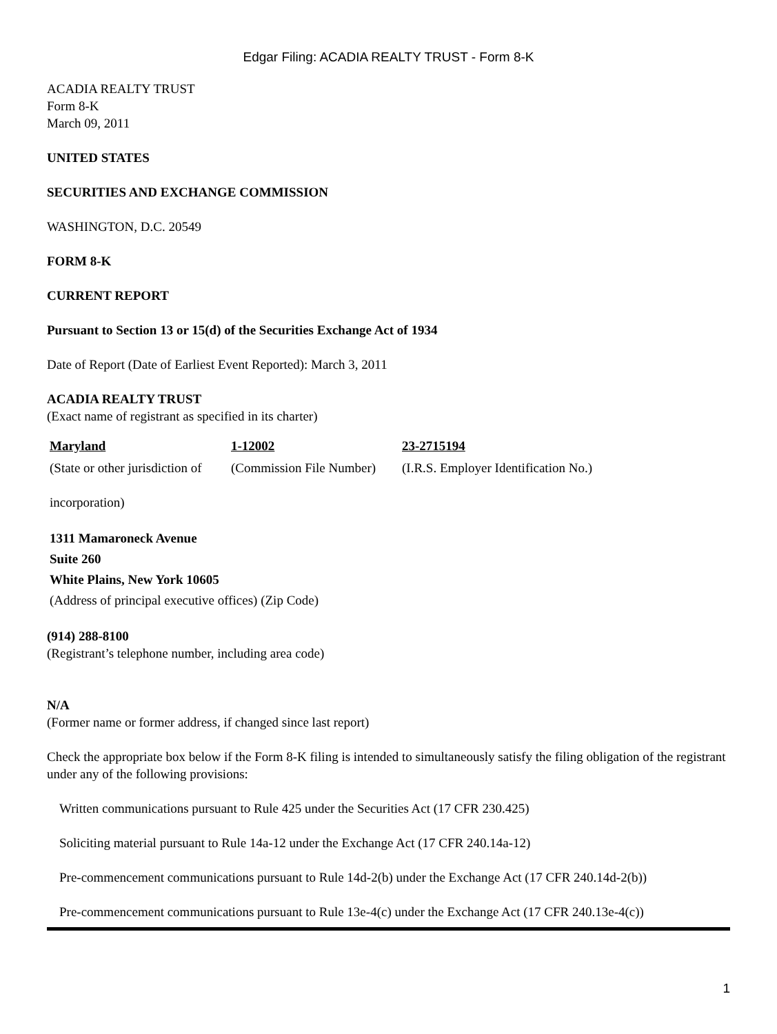Edgar Filing: ACADIA REALTY TRUST - Form 8-K
ACADIA REALTY TRUST
Form 8-K
March 09, 2011
UNITED STATES
SECURITIES AND EXCHANGE COMMISSION
WASHINGTON, D.C. 20549
FORM 8-K
CURRENT REPORT
Pursuant to Section 13 or 15(d) of the Securities Exchange Act of 1934
Date of Report (Date of Earliest Event Reported): March 3, 2011
ACADIA REALTY TRUST
(Exact name of registrant as specified in its charter)
| Maryland | 1-12002 | 23-2715194 |
| (State or other jurisdiction of | (Commission File Number) | (I.R.S. Employer Identification No.) |
| incorporation) | | |
| 1311 Mamaroneck Avenue |
| Suite 260 |
| White Plains, New York 10605 |
| (Address of principal executive offices) (Zip Code) |
(914) 288-8100
(Registrant’s telephone number, including area code)
N/A
(Former name or former address, if changed since last report)
Check the appropriate box below if the Form 8-K filing is intended to simultaneously satisfy the filing obligation of the registrant under any of the following provisions:
Written communications pursuant to Rule 425 under the Securities Act (17 CFR 230.425)
Soliciting material pursuant to Rule 14a-12 under the Exchange Act (17 CFR 240.14a-12)
Pre-commencement communications pursuant to Rule 14d-2(b) under the Exchange Act (17 CFR 240.14d-2(b))
Pre-commencement communications pursuant to Rule 13e-4(c) under the Exchange Act (17 CFR 240.13e-4(c))
1